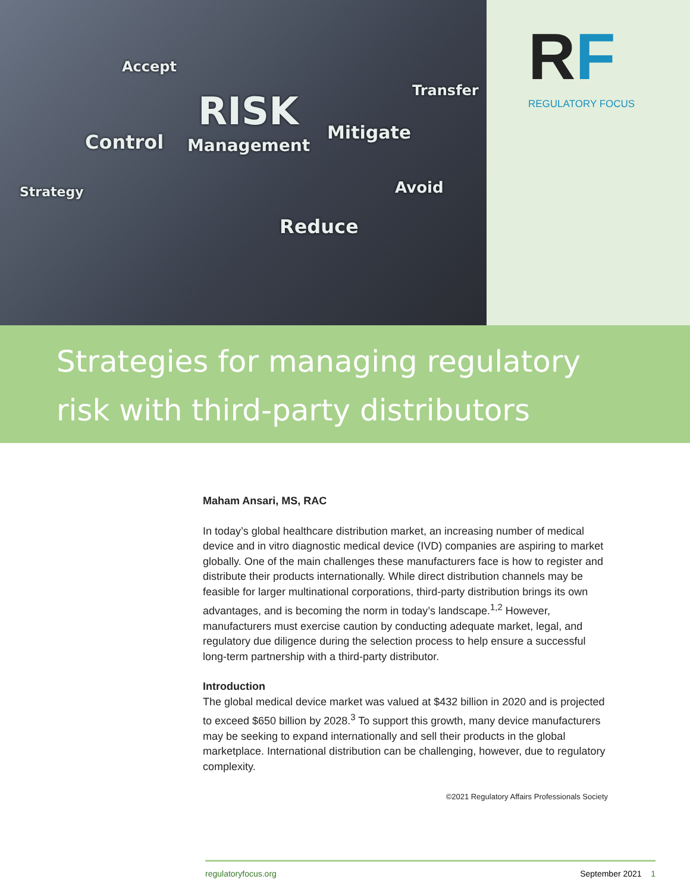Accept
Transfer RISK
Management Control Mitigate
Strategy Avoid
Reduce
RF
REGULATORY FOCUS
Strategies for managing regulatory risk with third-party distributors
Maham Ansari, MS, RAC
In today’s global healthcare distribution market, an increasing number of medical device and in vitro diagnostic medical device (IVD) companies are aspiring to market globally. One of the main challenges these manufacturers face is how to register and distribute their products internationally. While direct distribution channels may be feasible for larger multinational corporations, third-party distribution brings its own advantages, and is becoming the norm in today’s landscape.<sup>1,2</sup> However, manufacturers must exercise caution by conducting adequate market, legal, and regulatory due diligence during the selection process to help ensure a successful long-term partnership with a third-party distributor.
Introduction
The global medical device market was valued at $432 billion in 2020 and is projected to exceed $650 billion by 2028.<sup>3</sup> To support this growth, many device manufacturers may be seeking to expand internationally and sell their products in the global marketplace. International distribution can be challenging, however, due to regulatory complexity.
©2021 Regulatory Affairs Professionals Society
regulatoryfocus.org September 2021 1